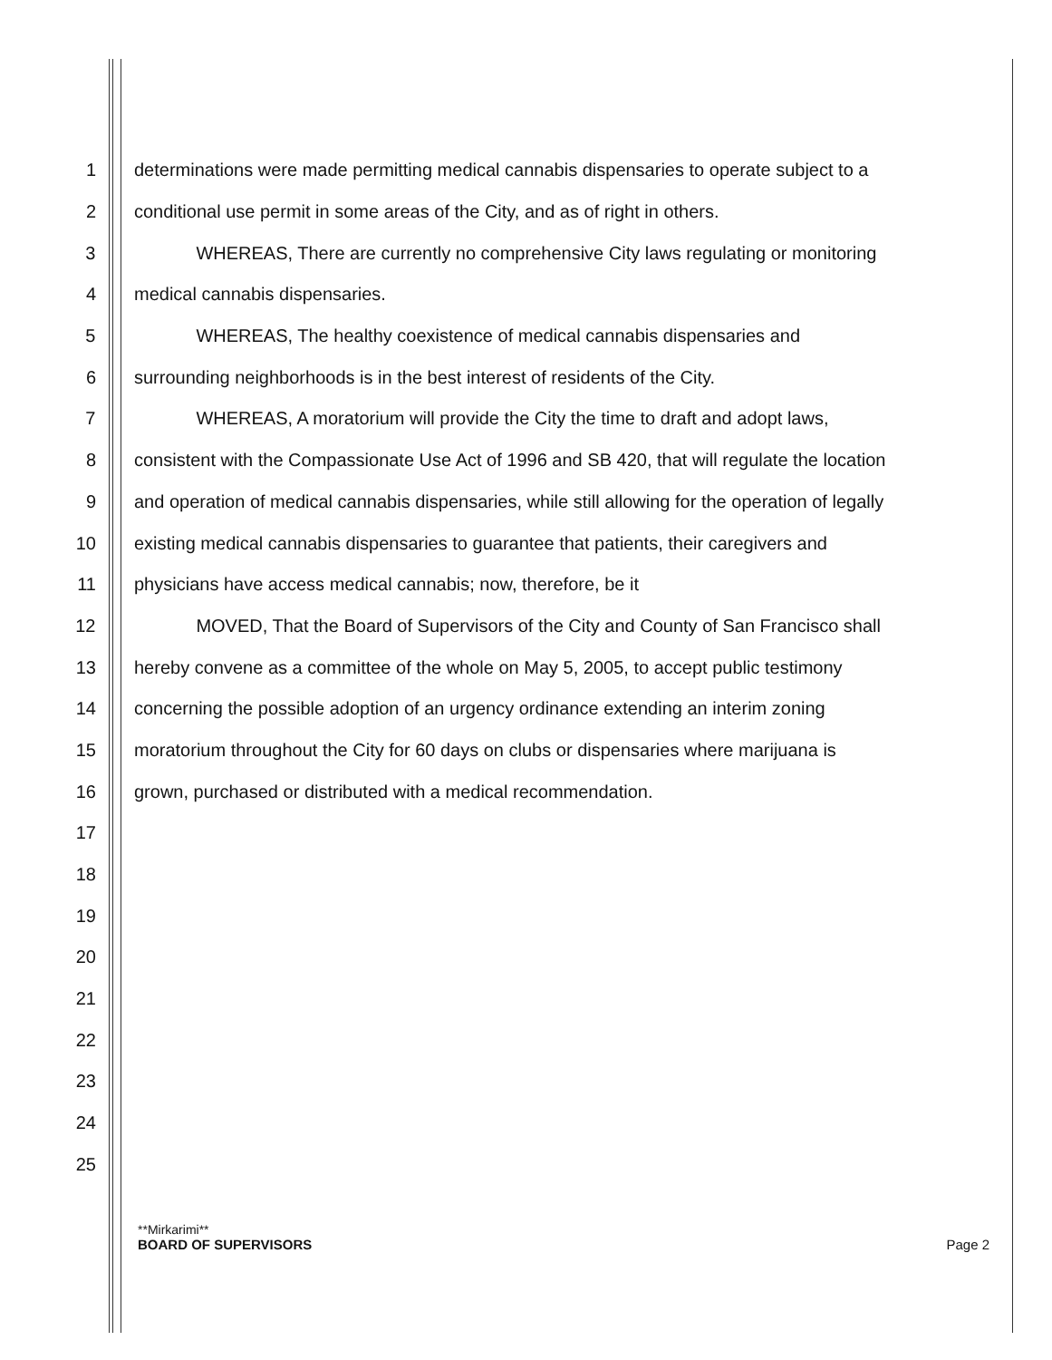1 determinations were made permitting medical cannabis dispensaries to operate subject to a
2 conditional use permit in some areas of the City, and as of right in others.
3 WHEREAS, There are currently no comprehensive City laws regulating or monitoring
4 medical cannabis dispensaries.
5 WHEREAS, The healthy coexistence of medical cannabis dispensaries and
6 surrounding neighborhoods is in the best interest of residents of the City.
7 WHEREAS, A moratorium will provide the City the time to draft and adopt laws,
8 consistent with the Compassionate Use Act of 1996 and SB 420, that will regulate the location
9 and operation of medical cannabis dispensaries, while still allowing for the operation of legally
10 existing medical cannabis dispensaries to guarantee that patients, their caregivers and
11 physicians have access medical cannabis; now, therefore, be it
12 MOVED, That the Board of Supervisors of the City and County of San Francisco shall
13 hereby convene as a committee of the whole on May 5, 2005, to accept public testimony
14 concerning the possible adoption of an urgency ordinance extending an interim zoning
15 moratorium throughout the City for 60 days on clubs or dispensaries where marijuana is
16 grown, purchased or distributed with a medical recommendation.
17
18
19
20
21
22
23
24
25
**Mirkarimi**
BOARD OF SUPERVISORS Page 2